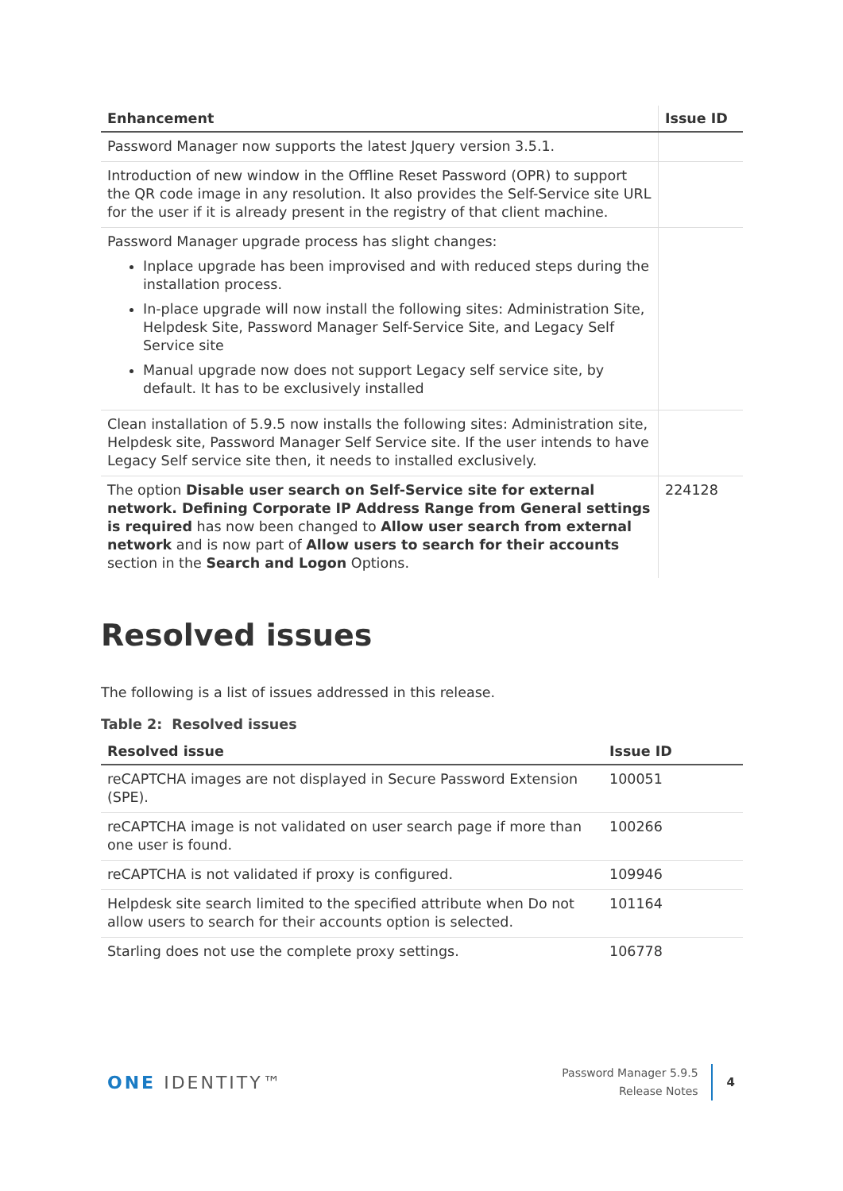| Enhancement | Issue ID |
| --- | --- |
| Password Manager now supports the latest Jquery version 3.5.1. | |
| Introduction of new window in the Offline Reset Password (OPR) to support the QR code image in any resolution. It also provides the Self-Service site URL for the user if it is already present in the registry of that client machine. | |
| Password Manager upgrade process has slight changes: Inplace upgrade has been improvised and with reduced steps during the installation process. In-place upgrade will now install the following sites: Administration Site, Helpdesk Site, Password Manager Self-Service Site, and Legacy Self Service site Manual upgrade now does not support Legacy self service site, by default. It has to be exclusively installed | |
| Clean installation of 5.9.5 now installs the following sites: Administration site, Helpdesk site, Password Manager Self Service site. If the user intends to have Legacy Self service site then, it needs to installed exclusively. | |
| The option Disable user search on Self-Service site for external network. Defining Corporate IP Address Range from General settings is required has now been changed to Allow user search from external network and is now part of Allow users to search for their accounts section in the Search and Logon Options. | 224128 |
Resolved issues
The following is a list of issues addressed in this release.
Table 2: Resolved issues
| Resolved issue | Issue ID |
| --- | --- |
| reCAPTCHA images are not displayed in Secure Password Extension (SPE). | 100051 |
| reCAPTCHA image is not validated on user search page if more than one user is found. | 100266 |
| reCAPTCHA is not validated if proxy is configured. | 109946 |
| Helpdesk site search limited to the specified attribute when Do not allow users to search for their accounts option is selected. | 101164 |
| Starling does not use the complete proxy settings. | 106778 |
ONE IDENTITY™
Password Manager 5.9.5
Release Notes
4